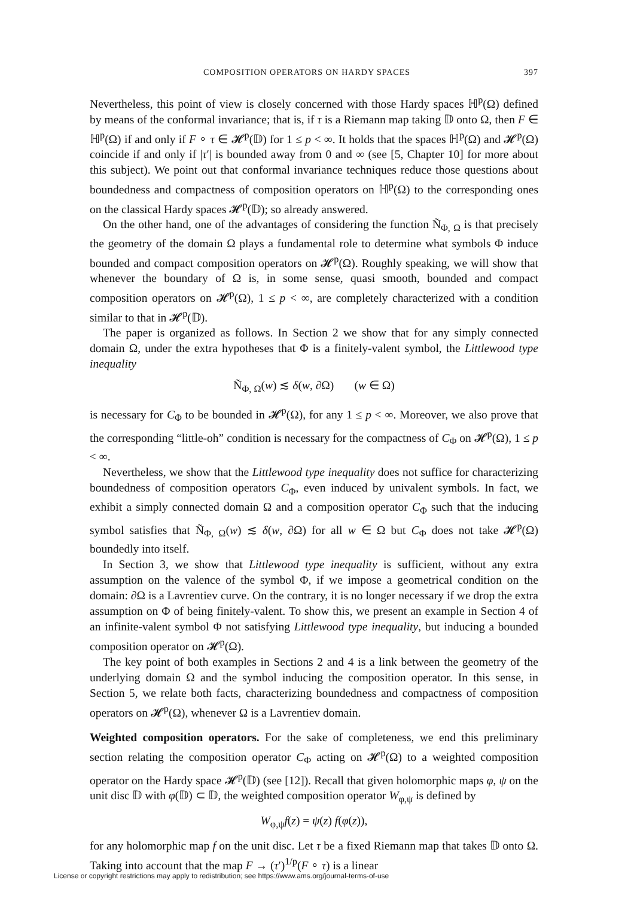COMPOSITION OPERATORS ON HARDY SPACES 397
Nevertheless, this point of view is closely concerned with those Hardy spaces ℍ<sup>p</sup>(Ω) defined by means of the conformal invariance; that is, if τ is a Riemann map taking 𝔻 onto Ω, then F ∈ ℍ<sup>p</sup>(Ω) if and only if F ∘ τ ∈ 𝓗<sup>p</sup>(𝔻) for 1 ≤ p < ∞. It holds that the spaces ℍ<sup>p</sup>(Ω) and 𝓗<sup>p</sup>(Ω) coincide if and only if |τ′| is bounded away from 0 and ∞ (see [5, Chapter 10] for more about this subject). We point out that conformal invariance techniques reduce those questions about boundedness and compactness of composition operators on ℍ<sup>p</sup>(Ω) to the corresponding ones on the classical Hardy spaces 𝓗<sup>p</sup>(𝔻); so already answered.
On the other hand, one of the advantages of considering the function Ñ<sub>Φ, Ω</sub> is that precisely the geometry of the domain Ω plays a fundamental role to determine what symbols Φ induce bounded and compact composition operators on 𝓗<sup>p</sup>(Ω). Roughly speaking, we will show that whenever the boundary of Ω is, in some sense, quasi smooth, bounded and compact composition operators on 𝓗<sup>p</sup>(Ω), 1 ≤ p < ∞, are completely characterized with a condition similar to that in 𝓗<sup>p</sup>(𝔻).
The paper is organized as follows. In Section 2 we show that for any simply connected domain Ω, under the extra hypotheses that Φ is a finitely-valent symbol, the Littlewood type inequality
Ñ<sub>Φ, Ω</sub>(w) ≲ δ(w, ∂Ω) (w ∈ Ω)
is necessary for C<sub>Φ</sub> to be bounded in 𝓗<sup>p</sup>(Ω), for any 1 ≤ p < ∞. Moreover, we also prove that the corresponding “little-oh” condition is necessary for the compactness of C<sub>Φ</sub> on 𝓗<sup>p</sup>(Ω), 1 ≤ p < ∞.
Nevertheless, we show that the Littlewood type inequality does not suffice for characterizing boundedness of composition operators C<sub>Φ</sub>, even induced by univalent symbols. In fact, we exhibit a simply connected domain Ω and a composition operator C<sub>Φ</sub> such that the inducing symbol satisfies that Ñ<sub>Φ, Ω</sub>(w) ≲ δ(w, ∂Ω) for all w ∈ Ω but C<sub>Φ</sub> does not take 𝓗<sup>p</sup>(Ω) boundedly into itself.
In Section 3, we show that Littlewood type inequality is sufficient, without any extra assumption on the valence of the symbol Φ, if we impose a geometrical condition on the domain: ∂Ω is a Lavrentiev curve. On the contrary, it is no longer necessary if we drop the extra assumption on Φ of being finitely-valent. To show this, we present an example in Section 4 of an infinite-valent symbol Φ not satisfying Littlewood type inequality, but inducing a bounded composition operator on 𝓗<sup>p</sup>(Ω).
The key point of both examples in Sections 2 and 4 is a link between the geometry of the underlying domain Ω and the symbol inducing the composition operator. In this sense, in Section 5, we relate both facts, characterizing boundedness and compactness of composition operators on 𝓗<sup>p</sup>(Ω), whenever Ω is a Lavrentiev domain.
Weighted composition operators. For the sake of completeness, we end this preliminary section relating the composition operator C<sub>Φ</sub> acting on 𝓗<sup>p</sup>(Ω) to a weighted composition operator on the Hardy space 𝓗<sup>p</sup>(𝔻) (see [12]). Recall that given holomorphic maps φ, ψ on the unit disc 𝔻 with φ(𝔻) ⊂ 𝔻, the weighted composition operator W<sub>φ,ψ</sub> is defined by
W<sub>φ,ψ</sub>f(z) = ψ(z) f(φ(z)),
for any holomorphic map f on the unit disc. Let τ be a fixed Riemann map that takes 𝔻 onto Ω. Taking into account that the map F → (τ′)<sup>1/p</sup>(F ∘ τ) is a linear
License or copyright restrictions may apply to redistribution; see https://www.ams.org/journal-terms-of-use